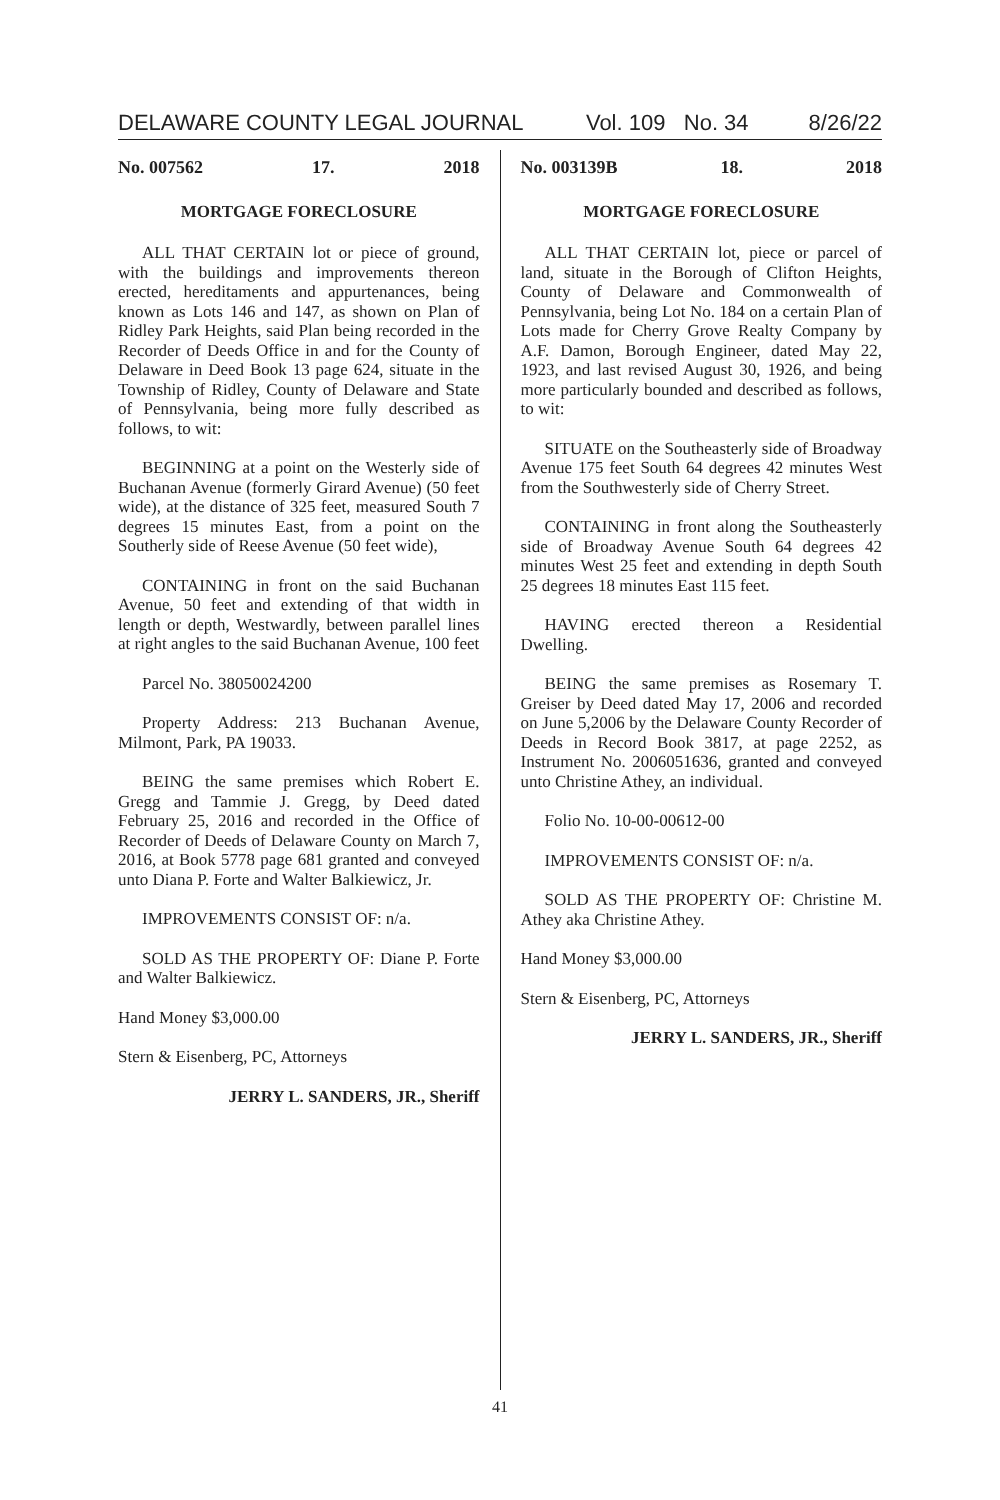DELAWARE COUNTY LEGAL JOURNAL Vol. 109 No. 34 8/26/22
No. 007562 17. 2018
MORTGAGE FORECLOSURE
ALL THAT CERTAIN lot or piece of ground, with the buildings and improvements thereon erected, hereditaments and appurtenances, being known as Lots 146 and 147, as shown on Plan of Ridley Park Heights, said Plan being recorded in the Recorder of Deeds Office in and for the County of Delaware in Deed Book 13 page 624, situate in the Township of Ridley, County of Delaware and State of Pennsylvania, being more fully described as follows, to wit:
BEGINNING at a point on the Westerly side of Buchanan Avenue (formerly Girard Avenue) (50 feet wide), at the distance of 325 feet, measured South 7 degrees 15 minutes East, from a point on the Southerly side of Reese Avenue (50 feet wide),
CONTAINING in front on the said Buchanan Avenue, 50 feet and extending of that width in length or depth, Westwardly, between parallel lines at right angles to the said Buchanan Avenue, 100 feet
Parcel No. 38050024200
Property Address: 213 Buchanan Avenue, Milmont, Park, PA 19033.
BEING the same premises which Robert E. Gregg and Tammie J. Gregg, by Deed dated February 25, 2016 and recorded in the Office of Recorder of Deeds of Delaware County on March 7, 2016, at Book 5778 page 681 granted and conveyed unto Diana P. Forte and Walter Balkiewicz, Jr.
IMPROVEMENTS CONSIST OF: n/a.
SOLD AS THE PROPERTY OF: Diane P. Forte and Walter Balkiewicz.
Hand Money $3,000.00
Stern & Eisenberg, PC, Attorneys
JERRY L. SANDERS, JR., Sheriff
No. 003139B 18. 2018
MORTGAGE FORECLOSURE
ALL THAT CERTAIN lot, piece or parcel of land, situate in the Borough of Clifton Heights, County of Delaware and Commonwealth of Pennsylvania, being Lot No. 184 on a certain Plan of Lots made for Cherry Grove Realty Company by A.F. Damon, Borough Engineer, dated May 22, 1923, and last revised August 30, 1926, and being more particularly bounded and described as follows, to wit:
SITUATE on the Southeasterly side of Broadway Avenue 175 feet South 64 degrees 42 minutes West from the Southwesterly side of Cherry Street.
CONTAINING in front along the Southeasterly side of Broadway Avenue South 64 degrees 42 minutes West 25 feet and extending in depth South 25 degrees 18 minutes East 115 feet.
HAVING erected thereon a Residential Dwelling.
BEING the same premises as Rosemary T. Greiser by Deed dated May 17, 2006 and recorded on June 5,2006 by the Delaware County Recorder of Deeds in Record Book 3817, at page 2252, as Instrument No. 2006051636, granted and conveyed unto Christine Athey, an individual.
Folio No. 10-00-00612-00
IMPROVEMENTS CONSIST OF: n/a.
SOLD AS THE PROPERTY OF: Christine M. Athey aka Christine Athey.
Hand Money $3,000.00
Stern & Eisenberg, PC, Attorneys
JERRY L. SANDERS, JR., Sheriff
41